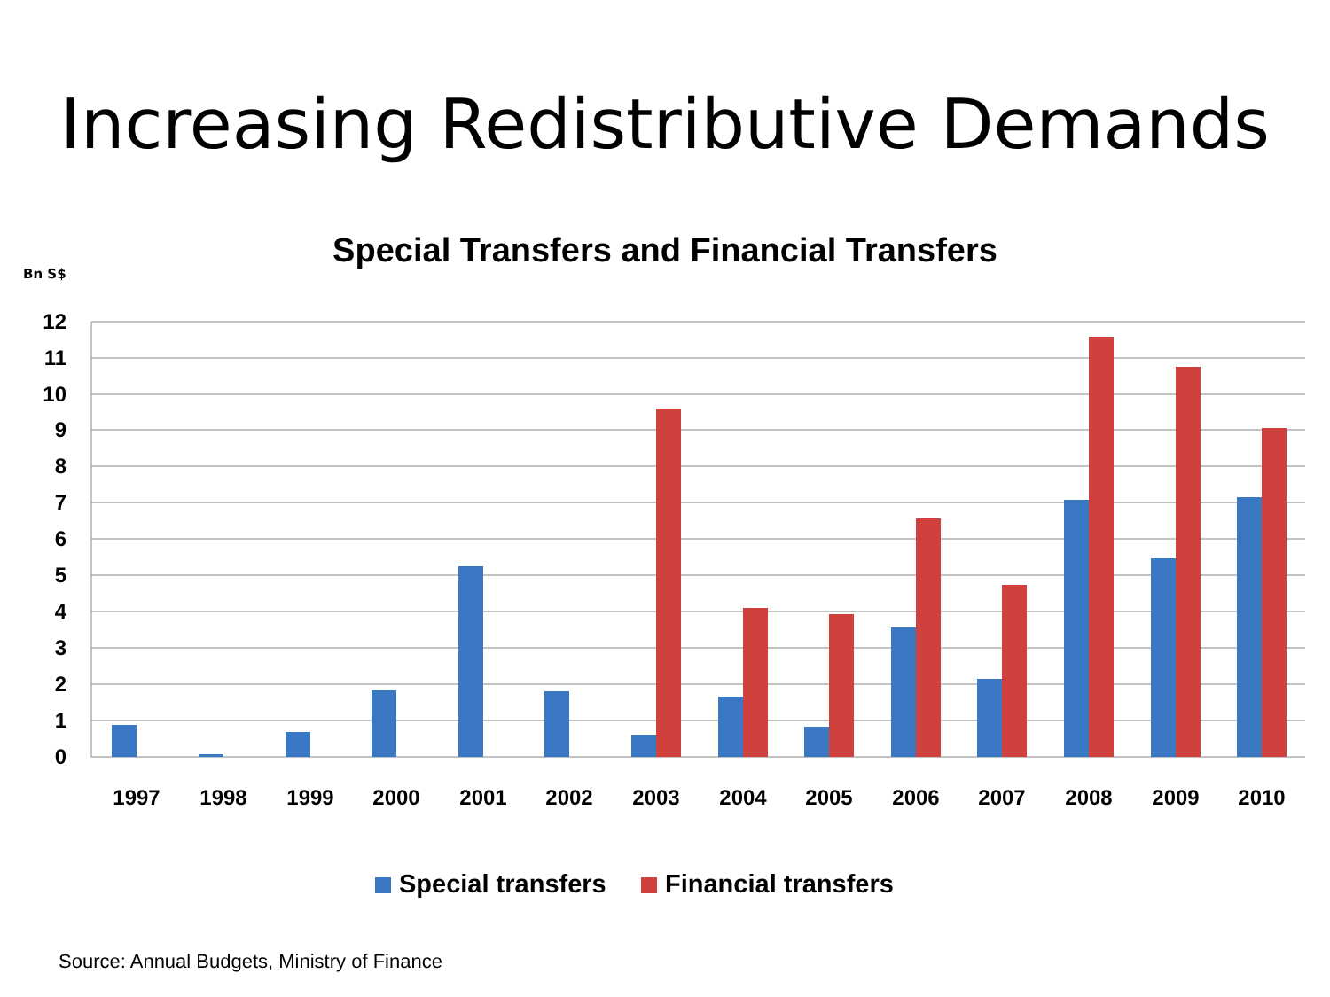Increasing Redistributive Demands
Special Transfers and Financial Transfers
Bn S$
12
11
10
9
8
7
6
5
4
3
2
1
0
1997
1998
1999
2000
2001
2002
2003
2004
2005
2006
2007
2008
2009
2010
Special transfers
Financial transfers
Source: Annual Budgets, Ministry of Finance